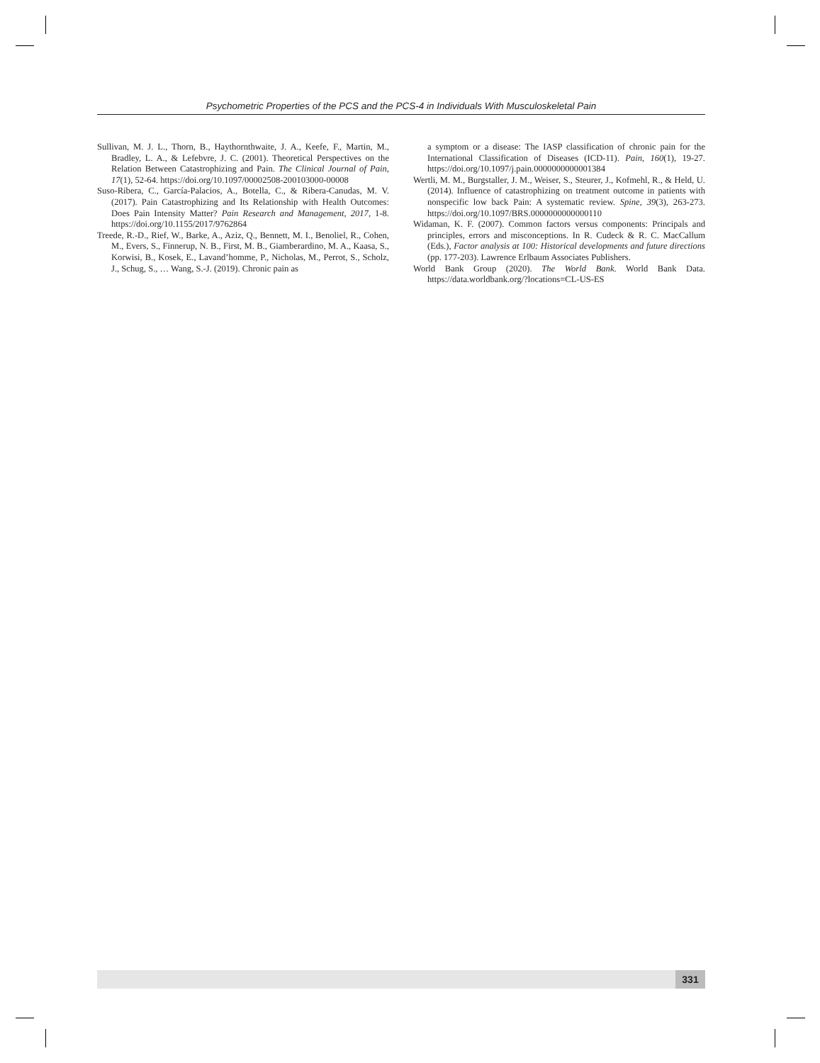Psychometric Properties of the PCS and the PCS-4 in Individuals With Musculoskeletal Pain
Sullivan, M. J. L., Thorn, B., Haythornthwaite, J. A., Keefe, F., Martin, M., Bradley, L. A., & Lefebvre, J. C. (2001). Theoretical Perspectives on the Relation Between Catastrophizing and Pain. The Clinical Journal of Pain, 17(1), 52-64. https://doi.org/10.1097/00002508-200103000-00008
Suso-Ribera, C., García-Palacios, A., Botella, C., & Ribera-Canudas, M. V. (2017). Pain Catastrophizing and Its Relationship with Health Outcomes: Does Pain Intensity Matter? Pain Research and Management, 2017, 1-8. https://doi.org/10.1155/2017/9762864
Treede, R.-D., Rief, W., Barke, A., Aziz, Q., Bennett, M. I., Benoliel, R., Cohen, M., Evers, S., Finnerup, N. B., First, M. B., Giamberardino, M. A., Kaasa, S., Korwisi, B., Kosek, E., Lavand’homme, P., Nicholas, M., Perrot, S., Scholz, J., Schug, S., … Wang, S.-J. (2019). Chronic pain as
a symptom or a disease: The IASP classification of chronic pain for the International Classification of Diseases (ICD-11). Pain, 160(1), 19-27. https://doi.org/10.1097/j.pain.0000000000001384
Wertli, M. M., Burgstaller, J. M., Weiser, S., Steurer, J., Kofmehl, R., & Held, U. (2014). Influence of catastrophizing on treatment outcome in patients with nonspecific low back Pain: A systematic review. Spine, 39(3), 263-273. https://doi.org/10.1097/BRS.0000000000000110
Widaman, K. F. (2007). Common factors versus components: Principals and principles, errors and misconceptions. In R. Cudeck & R. C. MacCallum (Eds.), Factor analysis at 100: Historical developments and future directions (pp. 177-203). Lawrence Erlbaum Associates Publishers.
World Bank Group (2020). The World Bank. World Bank Data. https://data.worldbank.org/?locations=CL-US-ES
331